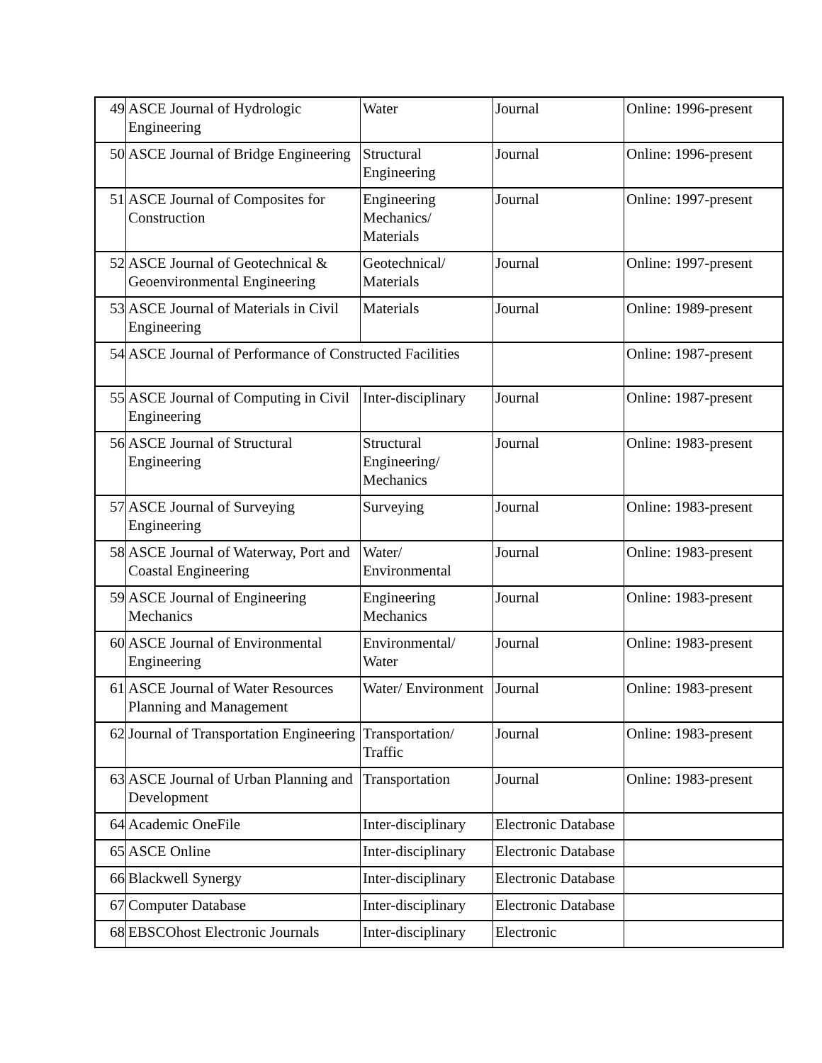| 49 | ASCE Journal of Hydrologic Engineering | Water | Journal | Online: 1996-present |
| 50 | ASCE Journal of Bridge Engineering | Structural Engineering | Journal | Online: 1996-present |
| 51 | ASCE Journal of Composites for Construction | Engineering Mechanics/ Materials | Journal | Online: 1997-present |
| 52 | ASCE Journal of Geotechnical & Geoenvironmental Engineering | Geotechnical/ Materials | Journal | Online: 1997-present |
| 53 | ASCE Journal of Materials in Civil Engineering | Materials | Journal | Online: 1989-present |
| 54 | ASCE Journal of Performance of Constructed Facilities | | | Online: 1987-present |
| 55 | ASCE Journal of Computing in Civil Engineering | Inter-disciplinary | Journal | Online: 1987-present |
| 56 | ASCE Journal of Structural Engineering | Structural Engineering/ Mechanics | Journal | Online: 1983-present |
| 57 | ASCE Journal of Surveying Engineering | Surveying | Journal | Online: 1983-present |
| 58 | ASCE Journal of Waterway, Port and Coastal Engineering | Water/ Environmental | Journal | Online: 1983-present |
| 59 | ASCE Journal of Engineering Mechanics | Engineering Mechanics | Journal | Online: 1983-present |
| 60 | ASCE Journal of Environmental Engineering | Environmental/ Water | Journal | Online: 1983-present |
| 61 | ASCE Journal of Water Resources Planning and Management | Water/ Environment | Journal | Online: 1983-present |
| 62 | Journal of Transportation Engineering | Transportation/ Traffic | Journal | Online: 1983-present |
| 63 | ASCE Journal of Urban Planning and Development | Transportation | Journal | Online: 1983-present |
| 64 | Academic OneFile | Inter-disciplinary | Electronic Database | |
| 65 | ASCE Online | Inter-disciplinary | Electronic Database | |
| 66 | Blackwell Synergy | Inter-disciplinary | Electronic Database | |
| 67 | Computer Database | Inter-disciplinary | Electronic Database | |
| 68 | EBSCOhost Electronic Journals | Inter-disciplinary | Electronic | |